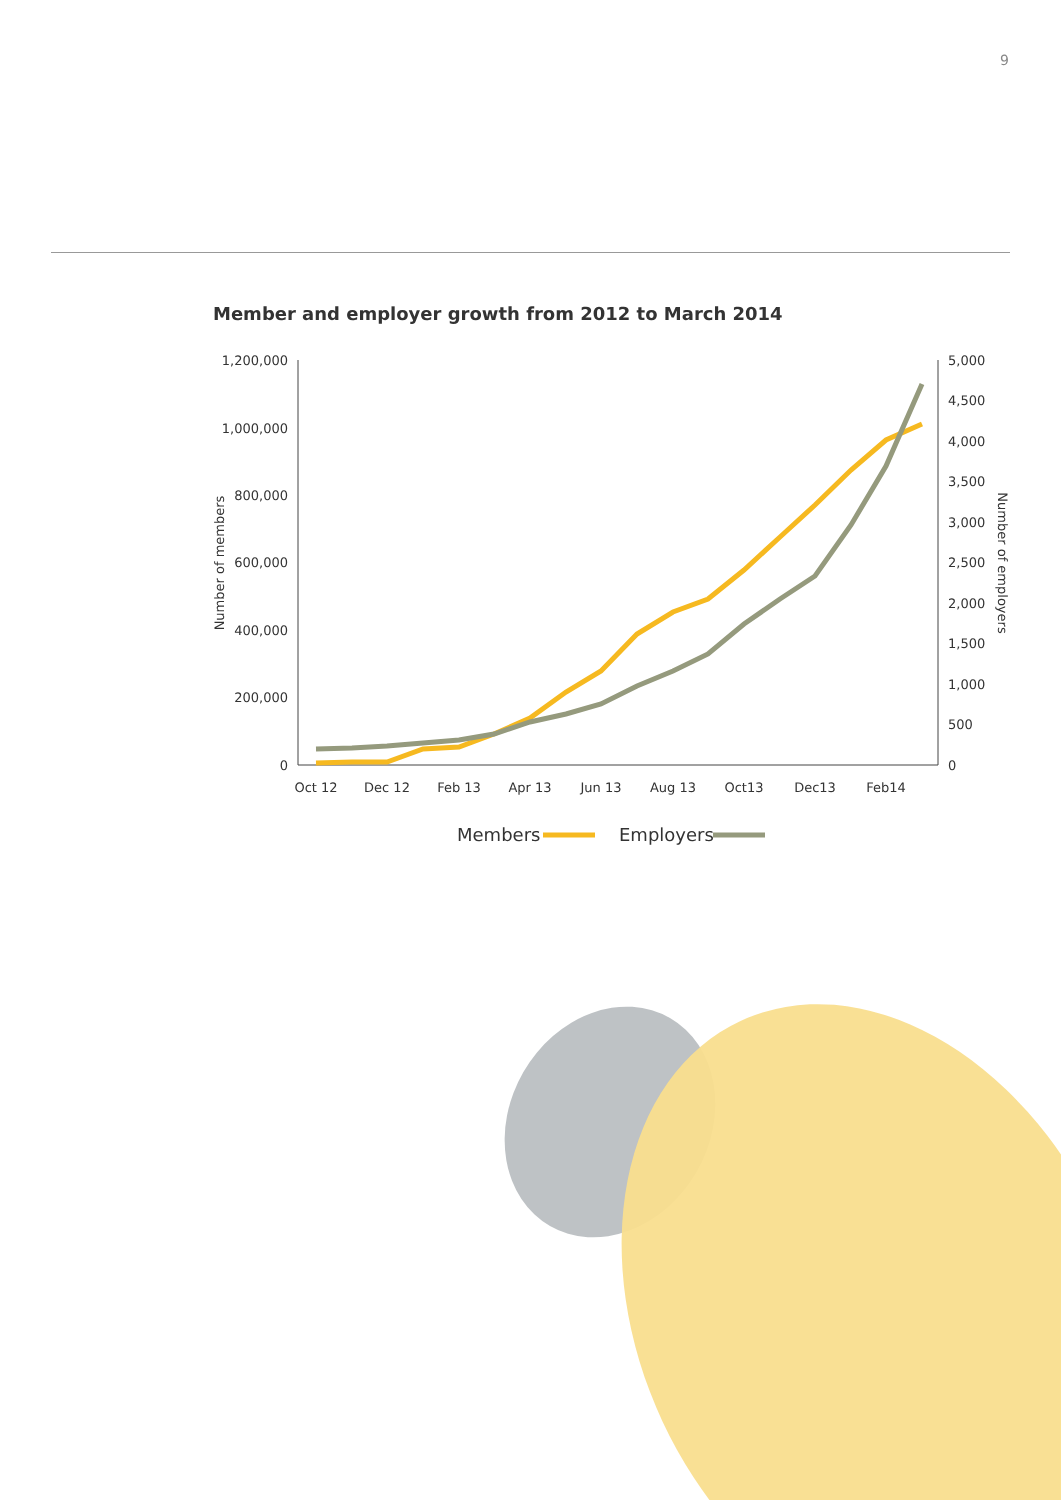9
Member and employer growth from 2012 to March 2014
1,200,000
1,000,000
800,000
600,000
400,000
200,000
0
5,000
4,500
4,000
3,500
3,000
2,500
2,000
1,500
1,000
500
0
Oct 12
Dec 12
Feb 13
Apr 13
Jun 13
Aug 13
Oct13
Dec13
Feb14
Number of members
Number of employers
Members
Employers